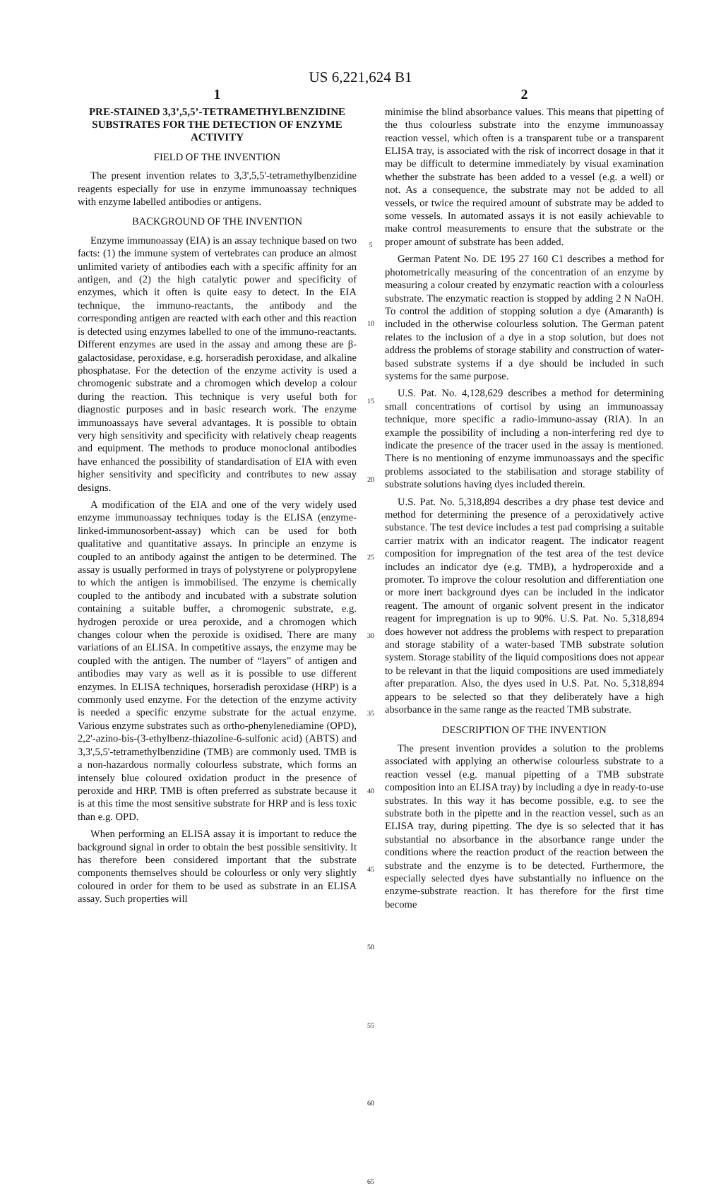US 6,221,624 B1
1
PRE-STAINED 3,3’,5,5’-TETRAMETHYLBENZIDINE SUBSTRATES FOR THE DETECTION OF ENZYME ACTIVITY
FIELD OF THE INVENTION
The present invention relates to 3,3',5,5'-tetramethylbenzidine reagents especially for use in enzyme immunoassay techniques with enzyme labelled antibodies or antigens.
BACKGROUND OF THE INVENTION
Enzyme immunoassay (EIA) is an assay technique based on two facts: (1) the immune system of vertebrates can produce an almost unlimited variety of antibodies each with a specific affinity for an antigen, and (2) the high catalytic power and specificity of enzymes, which it often is quite easy to detect. In the EIA technique, the immuno-reactants, the antibody and the corresponding antigen are reacted with each other and this reaction is detected using enzymes labelled to one of the immuno-reactants. Different enzymes are used in the assay and among these are β-galactosidase, peroxidase, e.g. horseradish peroxidase, and alkaline phosphatase. For the detection of the enzyme activity is used a chromogenic substrate and a chromogen which develop a colour during the reaction. This technique is very useful both for diagnostic purposes and in basic research work. The enzyme immunoassays have several advantages. It is possible to obtain very high sensitivity and specificity with relatively cheap reagents and equipment. The methods to produce monoclonal antibodies have enhanced the possibility of standardisation of EIA with even higher sensitivity and specificity and contributes to new assay designs.
A modification of the EIA and one of the very widely used enzyme immunoassay techniques today is the ELISA (enzyme-linked-immunosorbent-assay) which can be used for both qualitative and quantitative assays. In principle an enzyme is coupled to an antibody against the antigen to be determined. The assay is usually performed in trays of polystyrene or polypropylene to which the antigen is immobilised. The enzyme is chemically coupled to the antibody and incubated with a substrate solution containing a suitable buffer, a chromogenic substrate, e.g. hydrogen peroxide or urea peroxide, and a chromogen which changes colour when the peroxide is oxidised. There are many variations of an ELISA. In competitive assays, the enzyme may be coupled with the antigen. The number of “layers” of antigen and antibodies may vary as well as it is possible to use different enzymes. In ELISA techniques, horseradish peroxidase (HRP) is a commonly used enzyme. For the detection of the enzyme activity is needed a specific enzyme substrate for the actual enzyme. Various enzyme substrates such as ortho-phenylenediamine (OPD), 2,2'-azino-bis-(3-ethylbenz-thiazoline-6-sulfonic acid) (ABTS) and 3,3',5,5'-tetramethylbenzidine (TMB) are commonly used. TMB is a non-hazardous normally colourless substrate, which forms an intensely blue coloured oxidation product in the presence of peroxide and HRP. TMB is often preferred as substrate because it is at this time the most sensitive substrate for HRP and is less toxic than e.g. OPD.
When performing an ELISA assay it is important to reduce the background signal in order to obtain the best possible sensitivity. It has therefore been considered important that the substrate components themselves should be colourless or only very slightly coloured in order for them to be used as substrate in an ELISA assay. Such properties will
5
10
15
20
25
30
35
40
45
50
55
60
65
2
minimise the blind absorbance values. This means that pipetting of the thus colourless substrate into the enzyme immunoassay reaction vessel, which often is a transparent tube or a transparent ELISA tray, is associated with the risk of incorrect dosage in that it may be difficult to determine immediately by visual examination whether the substrate has been added to a vessel (e.g. a well) or not. As a consequence, the substrate may not be added to all vessels, or twice the required amount of substrate may be added to some vessels. In automated assays it is not easily achievable to make control measurements to ensure that the substrate or the proper amount of substrate has been added.
German Patent No. DE 195 27 160 C1 describes a method for photometrically measuring of the concentration of an enzyme by measuring a colour created by enzymatic reaction with a colourless substrate. The enzymatic reaction is stopped by adding 2 N NaOH. To control the addition of stopping solution a dye (Amaranth) is included in the otherwise colourless solution. The German patent relates to the inclusion of a dye in a stop solution, but does not address the problems of storage stability and construction of water-based substrate systems if a dye should be included in such systems for the same purpose.
U.S. Pat. No. 4,128,629 describes a method for determining small concentrations of cortisol by using an immunoassay technique, more specific a radio-immuno-assay (RIA). In an example the possibility of including a non-interfering red dye to indicate the presence of the tracer used in the assay is mentioned. There is no mentioning of enzyme immunoassays and the specific problems associated to the stabilisation and storage stability of substrate solutions having dyes included therein.
U.S. Pat. No. 5,318,894 describes a dry phase test device and method for determining the presence of a peroxidatively active substance. The test device includes a test pad comprising a suitable carrier matrix with an indicator reagent. The indicator reagent composition for impregnation of the test area of the test device includes an indicator dye (e.g. TMB), a hydroperoxide and a promoter. To improve the colour resolution and differentiation one or more inert background dyes can be included in the indicator reagent. The amount of organic solvent present in the indicator reagent for impregnation is up to 90%. U.S. Pat. No. 5,318,894 does however not address the problems with respect to preparation and storage stability of a water-based TMB substrate solution system. Storage stability of the liquid compositions does not appear to be relevant in that the liquid compositions are used immediately after preparation. Also, the dyes used in U.S. Pat. No. 5,318,894 appears to be selected so that they deliberately have a high absorbance in the same range as the reacted TMB substrate.
DESCRIPTION OF THE INVENTION
The present invention provides a solution to the problems associated with applying an otherwise colourless substrate to a reaction vessel (e.g. manual pipetting of a TMB substrate composition into an ELISA tray) by including a dye in ready-to-use substrates. In this way it has become possible, e.g. to see the substrate both in the pipette and in the reaction vessel, such as an ELISA tray, during pipetting. The dye is so selected that it has substantial no absorbance in the absorbance range under the conditions where the reaction product of the reaction between the substrate and the enzyme is to be detected. Furthermore, the especially selected dyes have substantially no influence on the enzyme-substrate reaction. It has therefore for the first time become